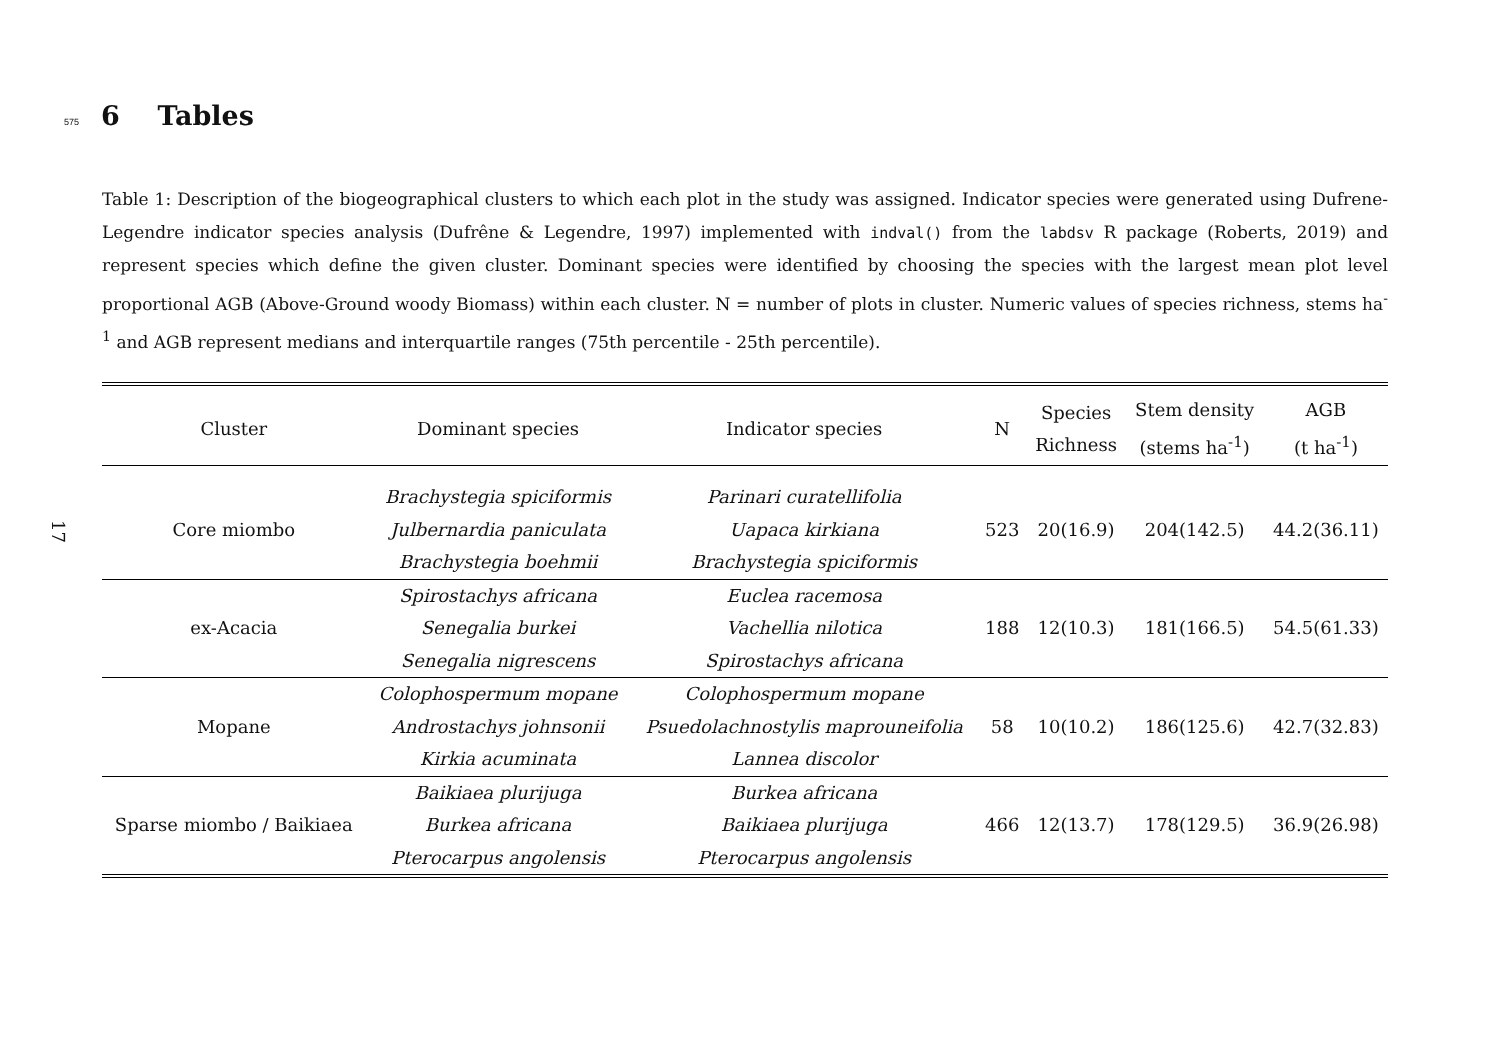17
575 6 Tables
Table 1: Description of the biogeographical clusters to which each plot in the study was assigned. Indicator species were generated using Dufrene-Legendre indicator species analysis (Dufrêne & Legendre, 1997) implemented with indval() from the labdsv R package (Roberts, 2019) and represent species which define the given cluster. Dominant species were identified by choosing the species with the largest mean plot level proportional AGB (Above-Ground woody Biomass) within each cluster. N = number of plots in cluster. Numeric values of species richness, stems ha<sup>-1</sup> and AGB represent medians and interquartile ranges (75th percentile - 25th percentile).
| Cluster | Dominant species | Indicator species | N | Species Richness | Stem density (stems ha<sup>-1</sup>) | AGB (t ha<sup>-1</sup>) |
| --- | --- | --- | --- | --- | --- | --- |
| Core miombo | Brachystegia spiciformis Julbernardia paniculata Brachystegia boehmii | Parinari curatellifolia Uapaca kirkiana Brachystegia spiciformis | 523 | 20(16.9) | 204(142.5) | 44.2(36.11) |
| ex-Acacia | Spirostachys africana Senegalia burkei Senegalia nigrescens | Euclea racemosa Vachellia nilotica Spirostachys africana | 188 | 12(10.3) | 181(166.5) | 54.5(61.33) |
| Mopane | Colophospermum mopane Androstachys johnsonii Kirkia acuminata | Colophospermum mopane Psuedolachnostylis maprouneifolia Lannea discolor | 58 | 10(10.2) | 186(125.6) | 42.7(32.83) |
| Sparse miombo / Baikiaea | Baikiaea plurijuga Burkea africana Pterocarpus angolensis | Burkea africana Baikiaea plurijuga Pterocarpus angolensis | 466 | 12(13.7) | 178(129.5) | 36.9(26.98) |